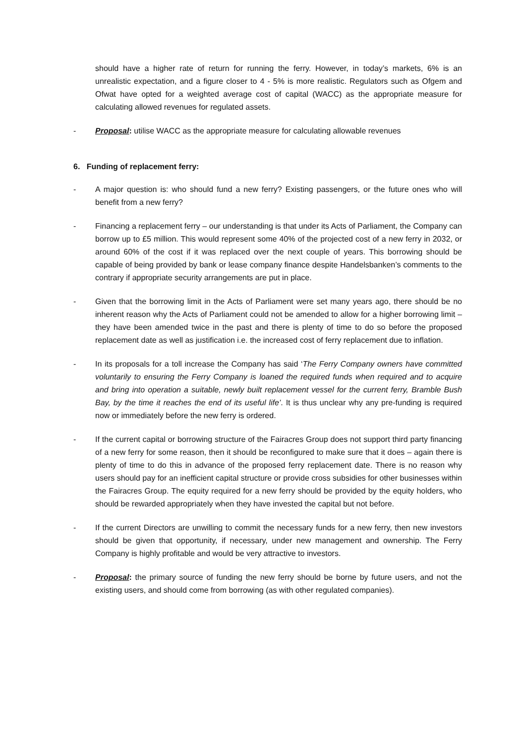should have a higher rate of return for running the ferry. However, in today’s markets, 6% is an unrealistic expectation, and a figure closer to 4 - 5% is more realistic. Regulators such as Ofgem and Ofwat have opted for a weighted average cost of capital (WACC) as the appropriate measure for calculating allowed revenues for regulated assets.
- Proposal: utilise WACC as the appropriate measure for calculating allowable revenues
6. Funding of replacement ferry:
- A major question is: who should fund a new ferry? Existing passengers, or the future ones who will benefit from a new ferry?
- Financing a replacement ferry – our understanding is that under its Acts of Parliament, the Company can borrow up to £5 million. This would represent some 40% of the projected cost of a new ferry in 2032, or around 60% of the cost if it was replaced over the next couple of years. This borrowing should be capable of being provided by bank or lease company finance despite Handelsbanken’s comments to the contrary if appropriate security arrangements are put in place.
- Given that the borrowing limit in the Acts of Parliament were set many years ago, there should be no inherent reason why the Acts of Parliament could not be amended to allow for a higher borrowing limit – they have been amended twice in the past and there is plenty of time to do so before the proposed replacement date as well as justification i.e. the increased cost of ferry replacement due to inflation.
- In its proposals for a toll increase the Company has said ‘The Ferry Company owners have committed voluntarily to ensuring the Ferry Company is loaned the required funds when required and to acquire and bring into operation a suitable, newly built replacement vessel for the current ferry, Bramble Bush Bay, by the time it reaches the end of its useful life’. It is thus unclear why any pre-funding is required now or immediately before the new ferry is ordered.
- If the current capital or borrowing structure of the Fairacres Group does not support third party financing of a new ferry for some reason, then it should be reconfigured to make sure that it does – again there is plenty of time to do this in advance of the proposed ferry replacement date. There is no reason why users should pay for an inefficient capital structure or provide cross subsidies for other businesses within the Fairacres Group. The equity required for a new ferry should be provided by the equity holders, who should be rewarded appropriately when they have invested the capital but not before.
- If the current Directors are unwilling to commit the necessary funds for a new ferry, then new investors should be given that opportunity, if necessary, under new management and ownership. The Ferry Company is highly profitable and would be very attractive to investors.
- Proposal: the primary source of funding the new ferry should be borne by future users, and not the existing users, and should come from borrowing (as with other regulated companies).